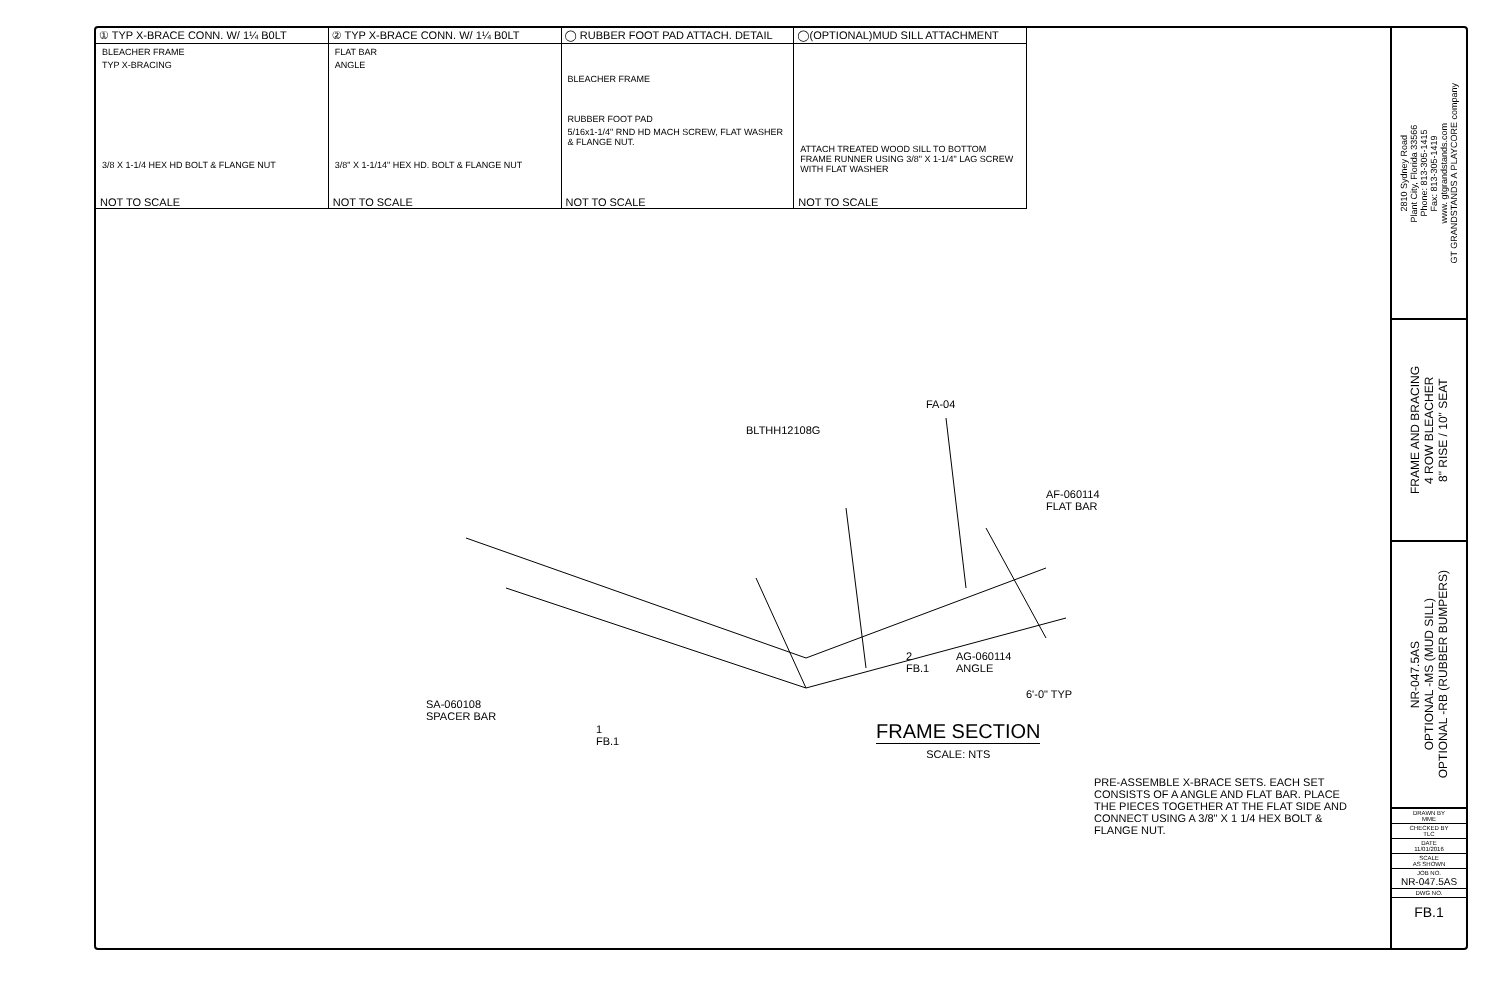① TYP X-BRACE CONN. W/ 1¼ B0LT
BLEACHER FRAME
TYP X-BRACING
3/8 X 1-1/4 HEX HD BOLT & FLANGE NUT
NOT TO SCALE
② TYP X-BRACE CONN. W/ 1¼ B0LT
FLAT BAR
ANGLE
3/8" X 1-1/14" HEX HD. BOLT & FLANGE NUT
NOT TO SCALE
◯ RUBBER FOOT PAD ATTACH. DETAIL
BLEACHER FRAME
RUBBER FOOT PAD
5/16x1-1/4" RND HD MACH SCREW, FLAT WASHER & FLANGE NUT.
NOT TO SCALE
◯(OPTIONAL)MUD SILL ATTACHMENT
ATTACH TREATED WOOD SILL TO BOTTOM FRAME RUNNER USING 3/8" X 1-1/4" LAG SCREW WITH FLAT WASHER
NOT TO SCALE
FA-04
BLTHH12108G
AF-060114
FLAT BAR
AG-060114
ANGLE
2
FB.1
6'-0" TYP
SA-060108
SPACER BAR
1
FB.1
FRAME SECTION
SCALE: NTS
PRE-ASSEMBLE X-BRACE SETS. EACH SET CONSISTS OF A ANGLE AND FLAT BAR. PLACE THE PIECES TOGETHER AT THE FLAT SIDE AND CONNECT USING A 3/8" X 1 1/4 HEX BOLT & FLANGE NUT.
2810 Sydney Road
Plant City, Florida 33566
Phone: 813-305-1415
Fax: 813-305-1419
www. gtgrandstands.com
GT GRANDSTANDS A PLAYCORE company
FRAME AND BRACING
4 ROW BLEACHER
8" RISE / 10" SEAT
NR-047.5AS
OPTIONAL -MS (MUD SILL)
OPTIONAL -RB (RUBBER BUMPERS)
DRAWN BY
MME
CHECKED BY
TLC
DATE
11/01/2016
SCALE
AS SHOWN
JOB NO.
NR-047.5AS
DWG NO.
FB.1